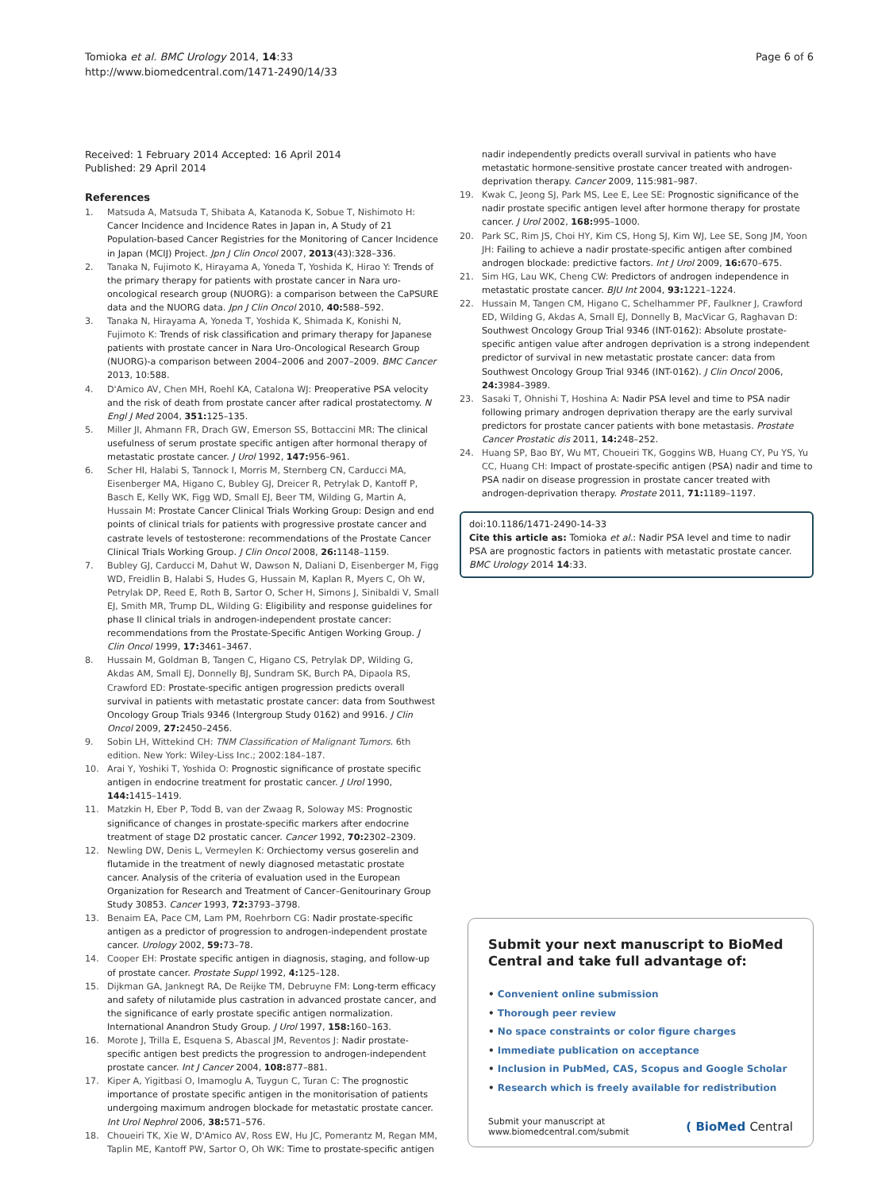Tomioka et al. BMC Urology 2014, 14:33
http://www.biomedcentral.com/1471-2490/14/33
Page 6 of 6
Received: 1 February 2014 Accepted: 16 April 2014
Published: 29 April 2014
References
1. Matsuda A, Matsuda T, Shibata A, Katanoda K, Sobue T, Nishimoto H: Cancer Incidence and Incidence Rates in Japan in, A Study of 21 Population-based Cancer Registries for the Monitoring of Cancer Incidence in Japan (MCIJ) Project. Jpn J Clin Oncol 2007, 2013(43):328–336.
2. Tanaka N, Fujimoto K, Hirayama A, Yoneda T, Yoshida K, Hirao Y: Trends of the primary therapy for patients with prostate cancer in Nara uro-oncological research group (NUORG): a comparison between the CaPSURE data and the NUORG data. Jpn J Clin Oncol 2010, 40: 588–592.
3. Tanaka N, Hirayama A, Yoneda T, Yoshida K, Shimada K, Konishi N, Fujimoto K: Trends of risk classification and primary therapy for Japanese patients with prostate cancer in Nara Uro-Oncological Research Group (NUORG)-a comparison between 2004–2006 and 2007–2009. BMC Cancer 2013, 10:588.
4. D'Amico AV, Chen MH, Roehl KA, Catalona WJ: Preoperative PSA velocity and the risk of death from prostate cancer after radical prostatectomy. N Engl J Med 2004, 351: 125–135.
5. Miller JI, Ahmann FR, Drach GW, Emerson SS, Bottaccini MR: The clinical usefulness of serum prostate specific antigen after hormonal therapy of metastatic prostate cancer. J Urol 1992, 147: 956–961.
6. Scher HI, Halabi S, Tannock I, Morris M, Sternberg CN, Carducci MA, Eisenberger MA, Higano C, Bubley GJ, Dreicer R, Petrylak D, Kantoff P, Basch E, Kelly WK, Figg WD, Small EJ, Beer TM, Wilding G, Martin A, Hussain M: Prostate Cancer Clinical Trials Working Group: Design and end points of clinical trials for patients with progressive prostate cancer and castrate levels of testosterone: recommendations of the Prostate Cancer Clinical Trials Working Group. J Clin Oncol 2008, 26: 1148–1159.
7. Bubley GJ, Carducci M, Dahut W, Dawson N, Daliani D, Eisenberger M, Figg WD, Freidlin B, Halabi S, Hudes G, Hussain M, Kaplan R, Myers C, Oh W, Petrylak DP, Reed E, Roth B, Sartor O, Scher H, Simons J, Sinibaldi V, Small EJ, Smith MR, Trump DL, Wilding G: Eligibility and response guidelines for phase II clinical trials in androgen-independent prostate cancer: recommendations from the Prostate-Specific Antigen Working Group. J Clin Oncol 1999, 17: 3461–3467.
8. Hussain M, Goldman B, Tangen C, Higano CS, Petrylak DP, Wilding G, Akdas AM, Small EJ, Donnelly BJ, Sundram SK, Burch PA, Dipaola RS, Crawford ED: Prostate-specific antigen progression predicts overall survival in patients with metastatic prostate cancer: data from Southwest Oncology Group Trials 9346 (Intergroup Study 0162) and 9916. J Clin Oncol 2009, 27: 2450–2456.
9. Sobin LH, Wittekind CH: TNM Classification of Malignant Tumors. 6th edition. New York: Wiley-Liss Inc.; 2002:184–187.
10. Arai Y, Yoshiki T, Yoshida O: Prognostic significance of prostate specific antigen in endocrine treatment for prostatic cancer. J Urol 1990, 144: 1415–1419.
11. Matzkin H, Eber P, Todd B, van der Zwaag R, Soloway MS: Prognostic significance of changes in prostate-specific markers after endocrine treatment of stage D2 prostatic cancer. Cancer 1992, 70: 2302–2309.
12. Newling DW, Denis L, Vermeylen K: Orchiectomy versus goserelin and flutamide in the treatment of newly diagnosed metastatic prostate cancer. Analysis of the criteria of evaluation used in the European Organization for Research and Treatment of Cancer–Genitourinary Group Study 30853. Cancer 1993, 72: 3793–3798.
13. Benaim EA, Pace CM, Lam PM, Roehrborn CG: Nadir prostate-specific antigen as a predictor of progression to androgen-independent prostate cancer. Urology 2002, 59: 73–78.
14. Cooper EH: Prostate specific antigen in diagnosis, staging, and follow-up of prostate cancer. Prostate Suppl 1992, 4: 125–128.
15. Dijkman GA, Janknegt RA, De Reijke TM, Debruyne FM: Long-term efficacy and safety of nilutamide plus castration in advanced prostate cancer, and the significance of early prostate specific antigen normalization. International Anandron Study Group. J Urol 1997, 158: 160–163.
16. Morote J, Trilla E, Esquena S, Abascal JM, Reventos J: Nadir prostate-specific antigen best predicts the progression to androgen-independent prostate cancer. Int J Cancer 2004, 108: 877–881.
17. Kiper A, Yigitbasi O, Imamoglu A, Tuygun C, Turan C: The prognostic importance of prostate specific antigen in the monitorisation of patients undergoing maximum androgen blockade for metastatic prostate cancer. Int Urol Nephrol 2006, 38: 571–576.
18. Choueiri TK, Xie W, D'Amico AV, Ross EW, Hu JC, Pomerantz M, Regan MM, Taplin ME, Kantoff PW, Sartor O, Oh WK: Time to prostate-specific antigen
nadir independently predicts overall survival in patients who have metastatic hormone-sensitive prostate cancer treated with androgen-deprivation therapy. Cancer 2009, 115:981–987.
19. Kwak C, Jeong SJ, Park MS, Lee E, Lee SE: Prognostic significance of the nadir prostate specific antigen level after hormone therapy for prostate cancer. J Urol 2002, 168: 995–1000.
20. Park SC, Rim JS, Choi HY, Kim CS, Hong SJ, Kim WJ, Lee SE, Song JM, Yoon JH: Failing to achieve a nadir prostate-specific antigen after combined androgen blockade: predictive factors. Int J Urol 2009, 16: 670–675.
21. Sim HG, Lau WK, Cheng CW: Predictors of androgen independence in metastatic prostate cancer. BJU Int 2004, 93: 1221–1224.
22. Hussain M, Tangen CM, Higano C, Schelhammer PF, Faulkner J, Crawford ED, Wilding G, Akdas A, Small EJ, Donnelly B, MacVicar G, Raghavan D: Southwest Oncology Group Trial 9346 (INT-0162): Absolute prostate-specific antigen value after androgen deprivation is a strong independent predictor of survival in new metastatic prostate cancer: data from Southwest Oncology Group Trial 9346 (INT-0162). J Clin Oncol 2006, 24: 3984–3989.
23. Sasaki T, Ohnishi T, Hoshina A: Nadir PSA level and time to PSA nadir following primary androgen deprivation therapy are the early survival predictors for prostate cancer patients with bone metastasis. Prostate Cancer Prostatic dis 2011, 14: 248–252.
24. Huang SP, Bao BY, Wu MT, Choueiri TK, Goggins WB, Huang CY, Pu YS, Yu CC, Huang CH: Impact of prostate-specific antigen (PSA) nadir and time to PSA nadir on disease progression in prostate cancer treated with androgen-deprivation therapy. Prostate 2011, 71: 1189–1197.
doi:10.1186/1471-2490-14-33
Cite this article as: Tomioka et al.: Nadir PSA level and time to nadir PSA are prognostic factors in patients with metastatic prostate cancer. BMC Urology 2014 14:33.
Submit your next manuscript to BioMed Central and take full advantage of:
• Convenient online submission
• Thorough peer review
• No space constraints or color figure charges
• Immediate publication on acceptance
• Inclusion in PubMed, CAS, Scopus and Google Scholar
• Research which is freely available for redistribution
Submit your manuscript at
www.biomedcentral.com/submit
( BioMed Central